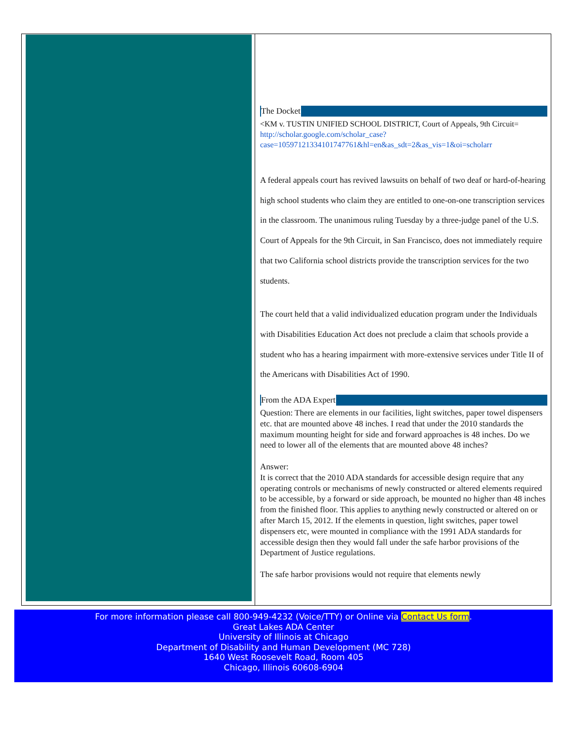The Docket
<KM v. TUSTIN UNIFIED SCHOOL DISTRICT, Court of Appeals, 9th Circuit=
http://scholar.google.com/scholar_case?case=10597121334101747761&hl=en&as_sdt=2&as_vis=1&oi=scholarr
A federal appeals court has revived lawsuits on behalf of two deaf or hard-of-hearing high school students who claim they are entitled to one-on-one transcription services in the classroom. The unanimous ruling Tuesday by a three-judge panel of the U.S. Court of Appeals for the 9th Circuit, in San Francisco, does not immediately require that two California school districts provide the transcription services for the two students.
The court held that a valid individualized education program under the Individuals with Disabilities Education Act does not preclude a claim that schools provide a student who has a hearing impairment with more-extensive services under Title II of the Americans with Disabilities Act of 1990.
From the ADA Expert
Question: There are elements in our facilities, light switches, paper towel dispensers etc. that are mounted above 48 inches. I read that under the 2010 standards the maximum mounting height for side and forward approaches is 48 inches. Do we need to lower all of the elements that are mounted above 48 inches?
Answer:
It is correct that the 2010 ADA standards for accessible design require that any operating controls or mechanisms of newly constructed or altered elements required to be accessible, by a forward or side approach, be mounted no higher than 48 inches from the finished floor. This applies to anything newly constructed or altered on or after March 15, 2012. If the elements in question, light switches, paper towel dispensers etc, were mounted in compliance with the 1991 ADA standards for accessible design then they would fall under the safe harbor provisions of the Department of Justice regulations.
The safe harbor provisions would not require that elements newly
For more information please call 800-949-4232 (Voice/TTY) or Online via Contact Us form.
Great Lakes ADA Center
University of Illinois at Chicago
Department of Disability and Human Development (MC 728)
1640 West Roosevelt Road, Room 405
Chicago, Illinois 60608-6904